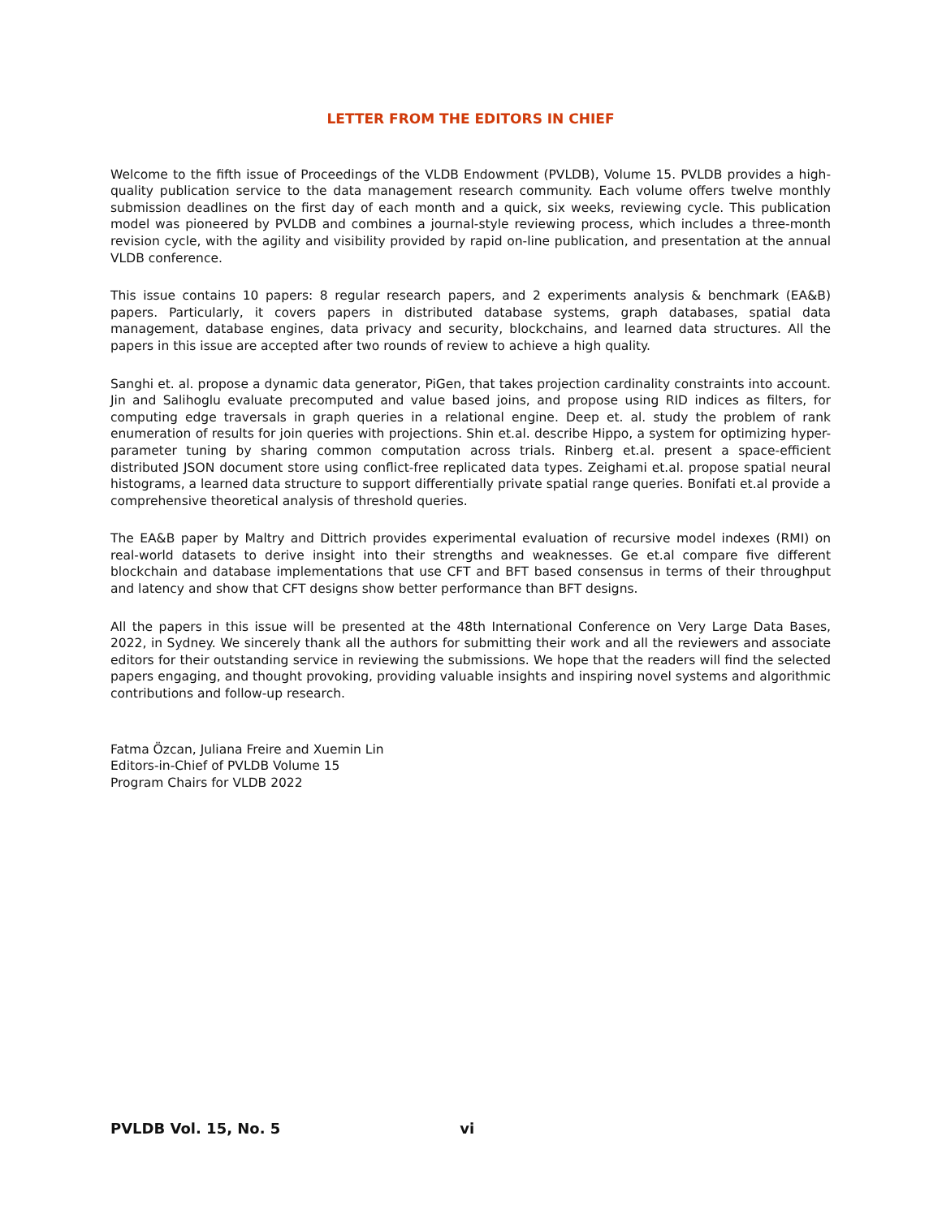LETTER FROM THE EDITORS IN CHIEF
Welcome to the fifth issue of Proceedings of the VLDB Endowment (PVLDB), Volume 15. PVLDB provides a high-quality publication service to the data management research community. Each volume offers twelve monthly submission deadlines on the first day of each month and a quick, six weeks, reviewing cycle. This publication model was pioneered by PVLDB and combines a journal-style reviewing process, which includes a three-month revision cycle, with the agility and visibility provided by rapid on-line publication, and presentation at the annual VLDB conference.
This issue contains 10 papers: 8 regular research papers, and 2 experiments analysis & benchmark (EA&B) papers. Particularly, it covers papers in distributed database systems, graph databases, spatial data management, database engines, data privacy and security, blockchains, and learned data structures. All the papers in this issue are accepted after two rounds of review to achieve a high quality.
Sanghi et. al. propose a dynamic data generator, PiGen, that takes projection cardinality constraints into account. Jin and Salihoglu evaluate precomputed and value based joins, and propose using RID indices as filters, for computing edge traversals in graph queries in a relational engine. Deep et. al. study the problem of rank enumeration of results for join queries with projections. Shin et.al. describe Hippo, a system for optimizing hyper-parameter tuning by sharing common computation across trials. Rinberg et.al. present a space-efficient distributed JSON document store using conflict-free replicated data types. Zeighami et.al. propose spatial neural histograms, a learned data structure to support differentially private spatial range queries. Bonifati et.al provide a comprehensive theoretical analysis of threshold queries.
The EA&B paper by Maltry and Dittrich provides experimental evaluation of recursive model indexes (RMI) on real-world datasets to derive insight into their strengths and weaknesses. Ge et.al compare five different blockchain and database implementations that use CFT and BFT based consensus in terms of their throughput and latency and show that CFT designs show better performance than BFT designs.
All the papers in this issue will be presented at the 48th International Conference on Very Large Data Bases, 2022, in Sydney. We sincerely thank all the authors for submitting their work and all the reviewers and associate editors for their outstanding service in reviewing the submissions. We hope that the readers will find the selected papers engaging, and thought provoking, providing valuable insights and inspiring novel systems and algorithmic contributions and follow-up research.
Fatma Özcan, Juliana Freire and Xuemin Lin
Editors-in-Chief of PVLDB Volume 15
Program Chairs for VLDB 2022
PVLDB Vol. 15, No. 5 vi